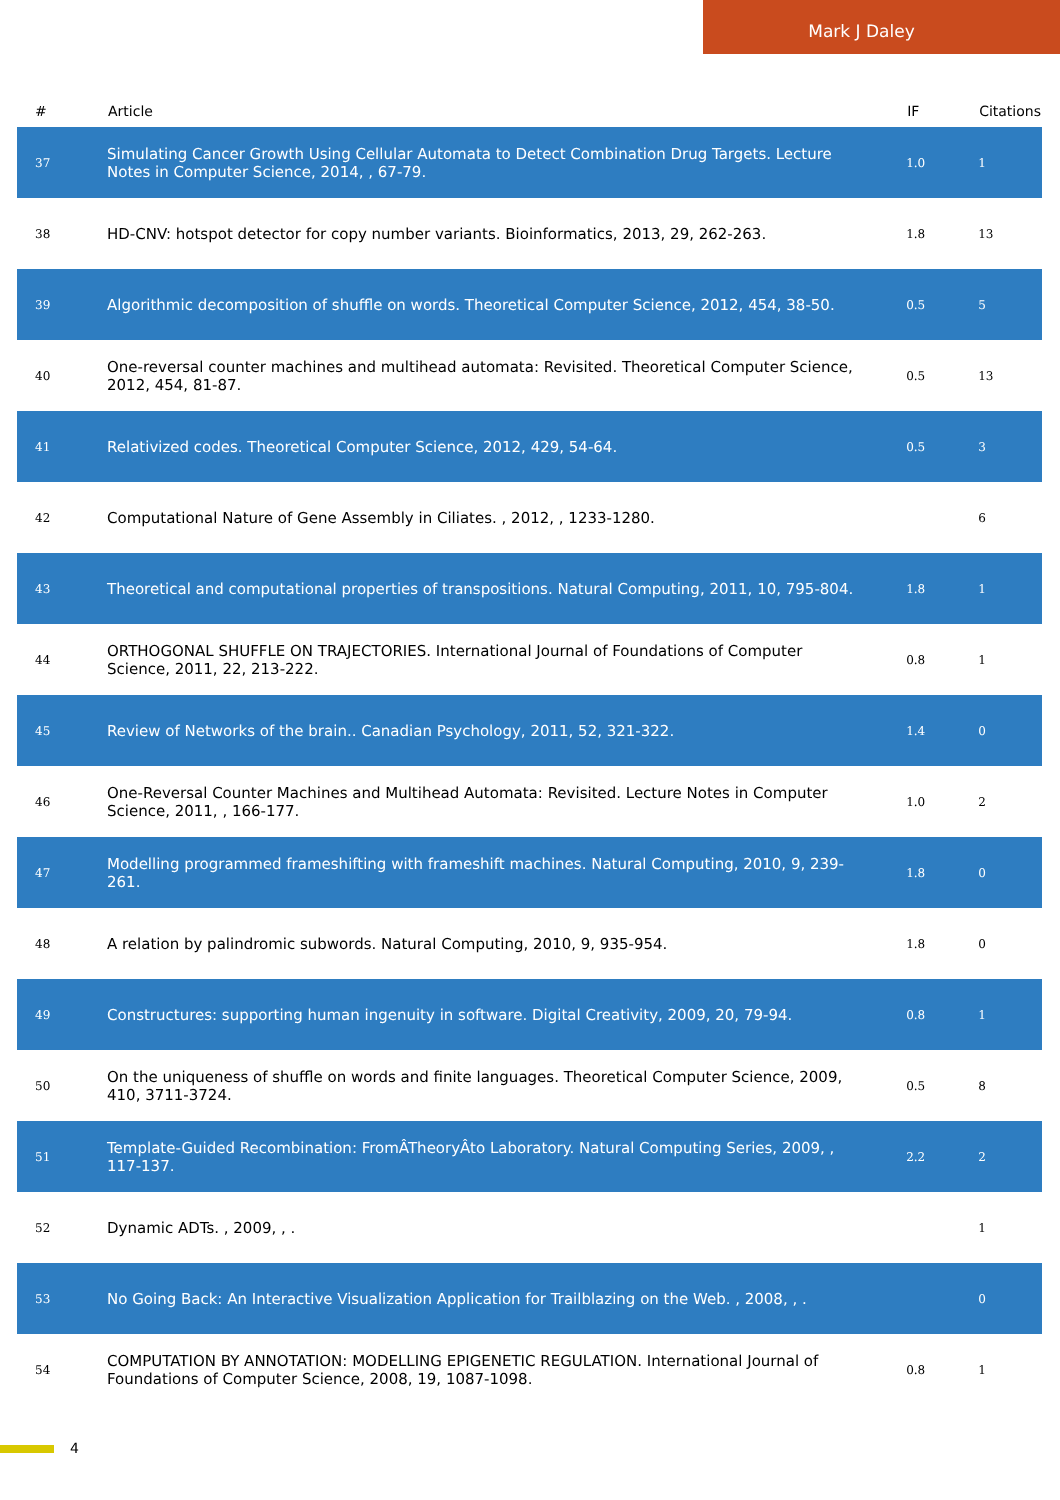Mark J Daley
| # | Article | IF | Citations |
| --- | --- | --- | --- |
| 37 | Simulating Cancer Growth Using Cellular Automata to Detect Combination Drug Targets. Lecture Notes in Computer Science, 2014, , 67-79. | 1.0 | 1 |
| 38 | HD-CNV: hotspot detector for copy number variants. Bioinformatics, 2013, 29, 262-263. | 1.8 | 13 |
| 39 | Algorithmic decomposition of shuffle on words. Theoretical Computer Science, 2012, 454, 38-50. | 0.5 | 5 |
| 40 | One-reversal counter machines and multihead automata: Revisited. Theoretical Computer Science, 2012, 454, 81-87. | 0.5 | 13 |
| 41 | Relativized codes. Theoretical Computer Science, 2012, 429, 54-64. | 0.5 | 3 |
| 42 | Computational Nature of Gene Assembly in Ciliates. , 2012, , 1233-1280. | | 6 |
| 43 | Theoretical and computational properties of transpositions. Natural Computing, 2011, 10, 795-804. | 1.8 | 1 |
| 44 | ORTHOGONAL SHUFFLE ON TRAJECTORIES. International Journal of Foundations of Computer Science, 2011, 22, 213-222. | 0.8 | 1 |
| 45 | Review of Networks of the brain.. Canadian Psychology, 2011, 52, 321-322. | 1.4 | 0 |
| 46 | One-Reversal Counter Machines and Multihead Automata: Revisited. Lecture Notes in Computer Science, 2011, , 166-177. | 1.0 | 2 |
| 47 | Modelling programmed frameshifting with frameshift machines. Natural Computing, 2010, 9, 239-261. | 1.8 | 0 |
| 48 | A relation by palindromic subwords. Natural Computing, 2010, 9, 935-954. | 1.8 | 0 |
| 49 | Constructures: supporting human ingenuity in software. Digital Creativity, 2009, 20, 79-94. | 0.8 | 1 |
| 50 | On the uniqueness of shuffle on words and finite languages. Theoretical Computer Science, 2009, 410, 3711-3724. | 0.5 | 8 |
| 51 | Template-Guided Recombination: FromÂTheoryÂto Laboratory. Natural Computing Series, 2009, , 117-137. | 2.2 | 2 |
| 52 | Dynamic ADTs. , 2009, , . | | 1 |
| 53 | No Going Back: An Interactive Visualization Application for Trailblazing on the Web. , 2008, , . | | 0 |
| 54 | COMPUTATION BY ANNOTATION: MODELLING EPIGENETIC REGULATION. International Journal of Foundations of Computer Science, 2008, 19, 1087-1098. | 0.8 | 1 |
4